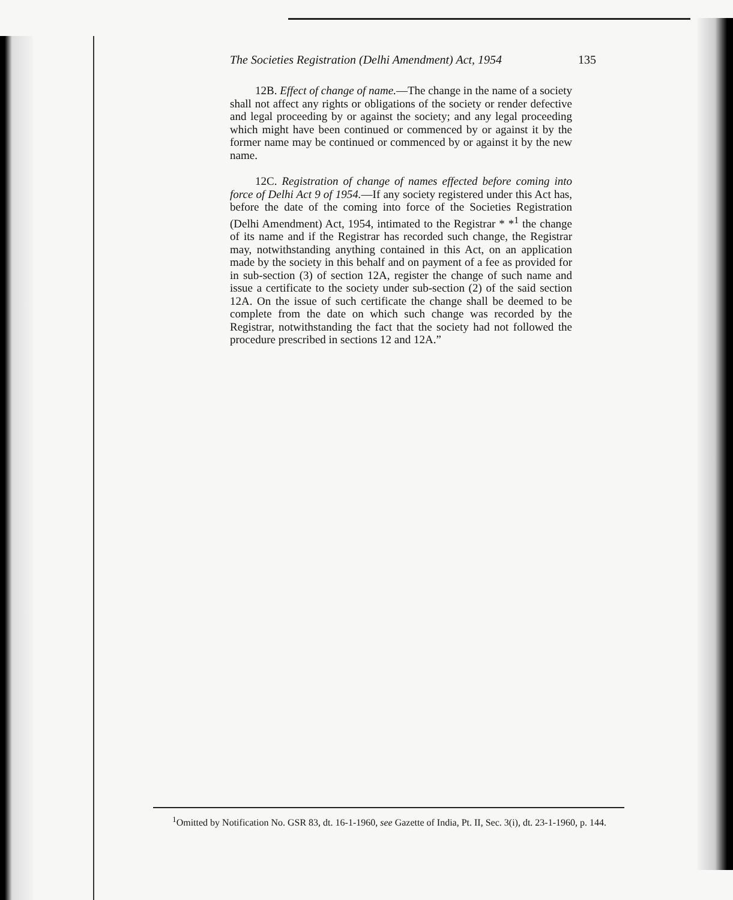The Societies Registration (Delhi Amendment) Act, 1954 135
12B. Effect of change of name.—The change in the name of a society shall not affect any rights or obligations of the society or render defective and legal proceeding by or against the society; and any legal proceeding which might have been continued or commenced by or against it by the former name may be continued or commenced by or against it by the new name.
12C. Registration of change of names effected before coming into force of Delhi Act 9 of 1954.—If any society registered under this Act has, before the date of the coming into force of the Societies Registration (Delhi Amendment) Act, 1954, intimated to the Registrar * *<sup>1</sup> the change of its name and if the Registrar has recorded such change, the Registrar may, notwithstanding anything contained in this Act, on an application made by the society in this behalf and on payment of a fee as provided for in sub-section (3) of section 12A, register the change of such name and issue a certificate to the society under sub-section (2) of the said section 12A. On the issue of such certificate the change shall be deemed to be complete from the date on which such change was recorded by the Registrar, notwithstanding the fact that the society had not followed the procedure prescribed in sections 12 and 12A.”
<sup>1</sup> Omitted by Notification No. GSR 83, dt. 16-1-1960, see Gazette of India, Pt. II, Sec. 3(i), dt. 23-1-1960, p. 144.